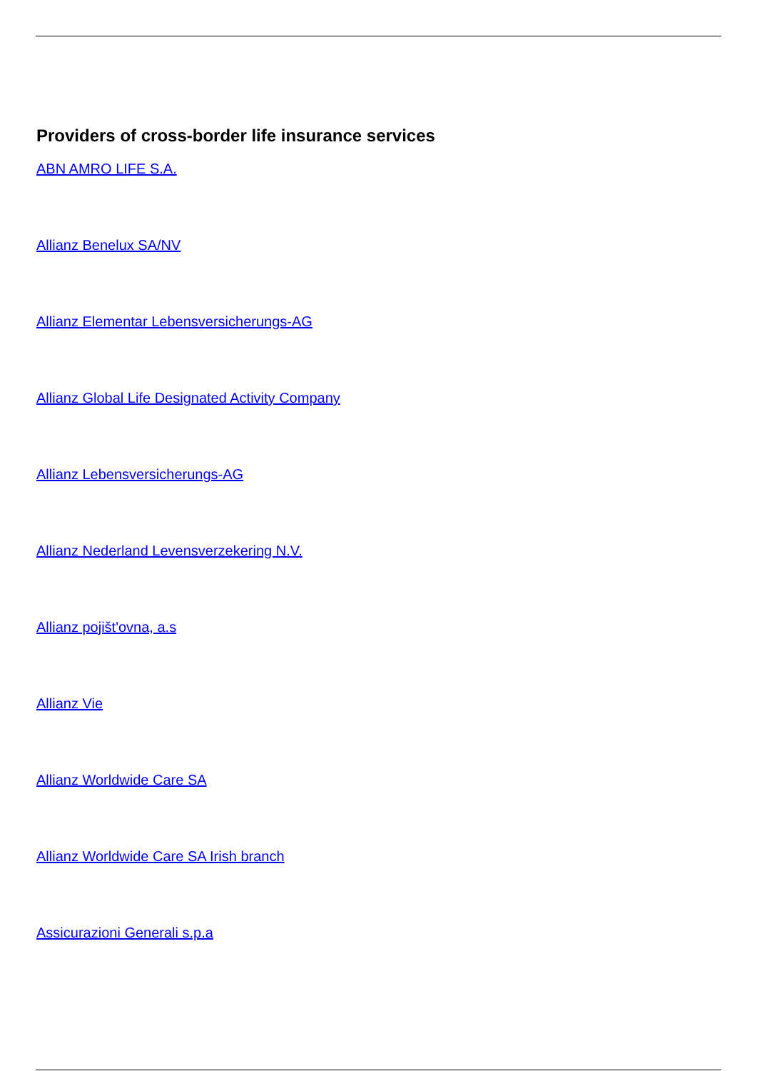Providers of cross-border life insurance services
ABN AMRO LIFE S.A.
Allianz Benelux SA/NV
Allianz Elementar Lebensversicherungs-AG
Allianz Global Life Designated Activity Company
Allianz Lebensversicherungs-AG
Allianz Nederland Levensverzekering N.V.
Allianz pojišt'ovna, a.s
Allianz Vie
Allianz Worldwide Care SA
Allianz Worldwide Care SA Irish branch
Assicurazioni Generali s.p.a